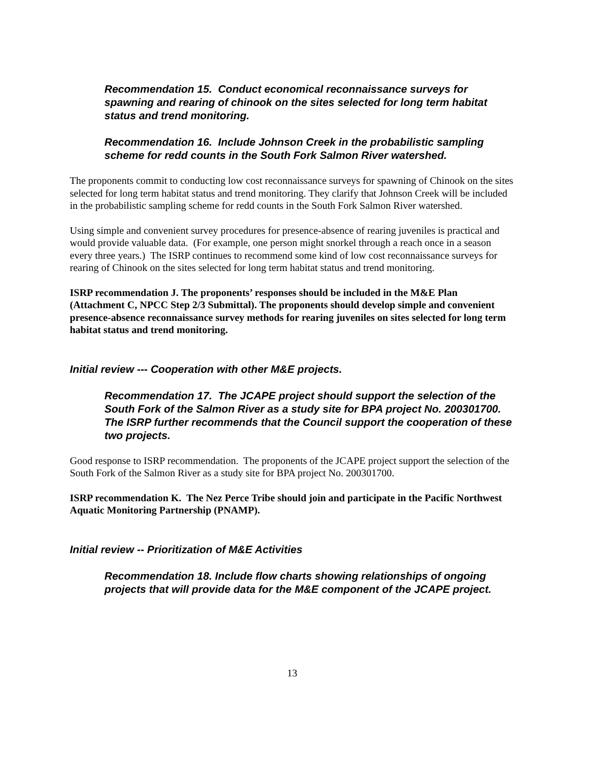Recommendation 15. Conduct economical reconnaissance surveys for spawning and rearing of chinook on the sites selected for long term habitat status and trend monitoring.
Recommendation 16. Include Johnson Creek in the probabilistic sampling scheme for redd counts in the South Fork Salmon River watershed.
The proponents commit to conducting low cost reconnaissance surveys for spawning of Chinook on the sites selected for long term habitat status and trend monitoring. They clarify that Johnson Creek will be included in the probabilistic sampling scheme for redd counts in the South Fork Salmon River watershed.
Using simple and convenient survey procedures for presence-absence of rearing juveniles is practical and would provide valuable data. (For example, one person might snorkel through a reach once in a season every three years.) The ISRP continues to recommend some kind of low cost reconnaissance surveys for rearing of Chinook on the sites selected for long term habitat status and trend monitoring.
ISRP recommendation J. The proponents’ responses should be included in the M&E Plan (Attachment C, NPCC Step 2/3 Submittal). The proponents should develop simple and convenient presence-absence reconnaissance survey methods for rearing juveniles on sites selected for long term habitat status and trend monitoring.
Initial review --- Cooperation with other M&E projects.
Recommendation 17. The JCAPE project should support the selection of the South Fork of the Salmon River as a study site for BPA project No. 200301700. The ISRP further recommends that the Council support the cooperation of these two projects.
Good response to ISRP recommendation. The proponents of the JCAPE project support the selection of the South Fork of the Salmon River as a study site for BPA project No. 200301700.
ISRP recommendation K. The Nez Perce Tribe should join and participate in the Pacific Northwest Aquatic Monitoring Partnership (PNAMP).
Initial review -- Prioritization of M&E Activities
Recommendation 18. Include flow charts showing relationships of ongoing projects that will provide data for the M&E component of the JCAPE project.
13